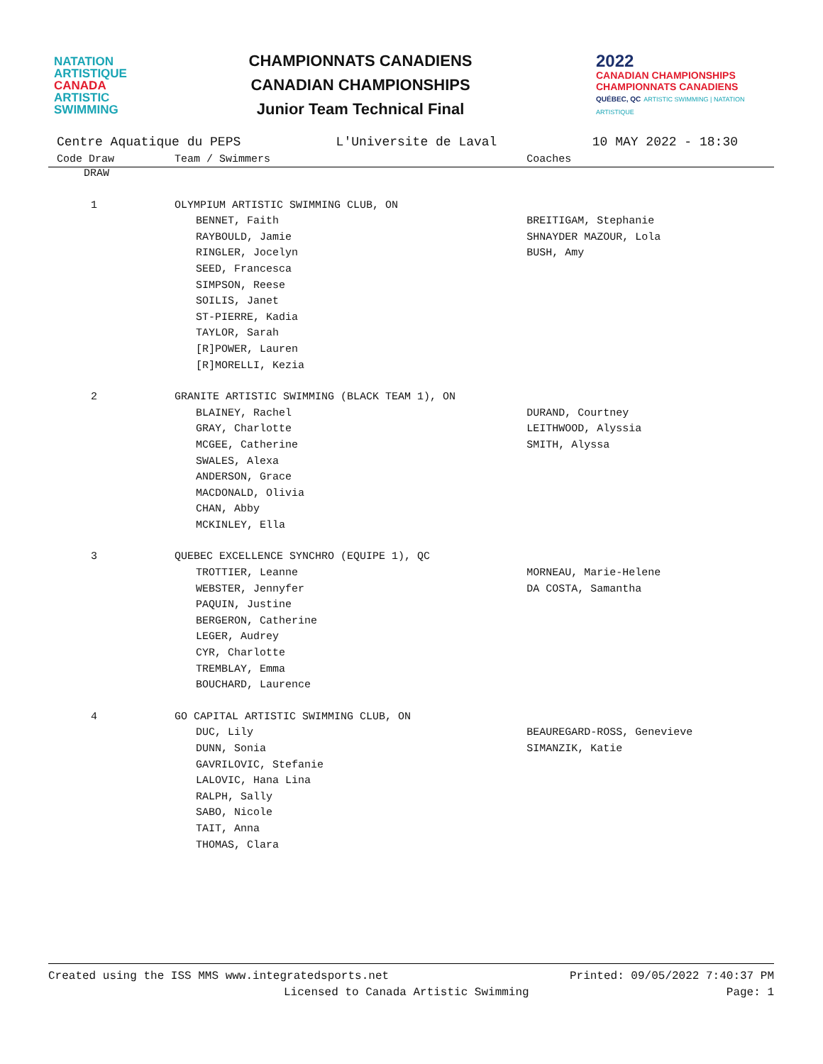NATATION
ARTISTIQUE
CANADA
ARTISTIC
SWIMMING
CHAMPIONNATS CANADIENS
CANADIAN CHAMPIONSHIPS
Junior Team Technical Final
2022
CANADIAN CHAMPIONSHIPS
CHAMPIONNATS CANADIENS
QUÉBEC, QC ARTISTIC SWIMMING | NATATION ARTISTIQUE
Centre Aquatique du PEPS L'Universite de Laval 10 MAY 2022 - 18:30
| Code Draw | Team / Swimmers | Coaches |
| --- | --- | --- |
| DRAW | | |
| 1 | OLYMPIUM ARTISTIC SWIMMING CLUB, ON | |
| | BENNET, Faith | BREITIGAM, Stephanie |
| | RAYBOULD, Jamie | SHNAYDER MAZOUR, Lola |
| | RINGLER, Jocelyn | BUSH, Amy |
| | SEED, Francesca | |
| | SIMPSON, Reese | |
| | SOILIS, Janet | |
| | ST-PIERRE, Kadia | |
| | TAYLOR, Sarah | |
| | [R]POWER, Lauren | |
| | [R]MORELLI, Kezia | |
| 2 | GRANITE ARTISTIC SWIMMING (BLACK TEAM 1), ON | |
| | BLAINEY, Rachel | DURAND, Courtney |
| | GRAY, Charlotte | LEITHWOOD, Alyssia |
| | MCGEE, Catherine | SMITH, Alyssa |
| | SWALES, Alexa | |
| | ANDERSON, Grace | |
| | MACDONALD, Olivia | |
| | CHAN, Abby | |
| | MCKINLEY, Ella | |
| 3 | QUEBEC EXCELLENCE SYNCHRO (EQUIPE 1), QC | |
| | TROTTIER, Leanne | MORNEAU, Marie-Helene |
| | WEBSTER, Jennyfer | DA COSTA, Samantha |
| | PAQUIN, Justine | |
| | BERGERON, Catherine | |
| | LEGER, Audrey | |
| | CYR, Charlotte | |
| | TREMBLAY, Emma | |
| | BOUCHARD, Laurence | |
| 4 | GO CAPITAL ARTISTIC SWIMMING CLUB, ON | |
| | DUC, Lily | BEAUREGARD-ROSS, Genevieve |
| | DUNN, Sonia | SIMANZIK, Katie |
| | GAVRILOVIC, Stefanie | |
| | LALOVIC, Hana Lina | |
| | RALPH, Sally | |
| | SABO, Nicole | |
| | TAIT, Anna | |
| | THOMAS, Clara | |
Created using the ISS MMS www.integratedsports.net Printed: 09/05/2022 7:40:37 PM
Licensed to Canada Artistic Swimming Page: 1